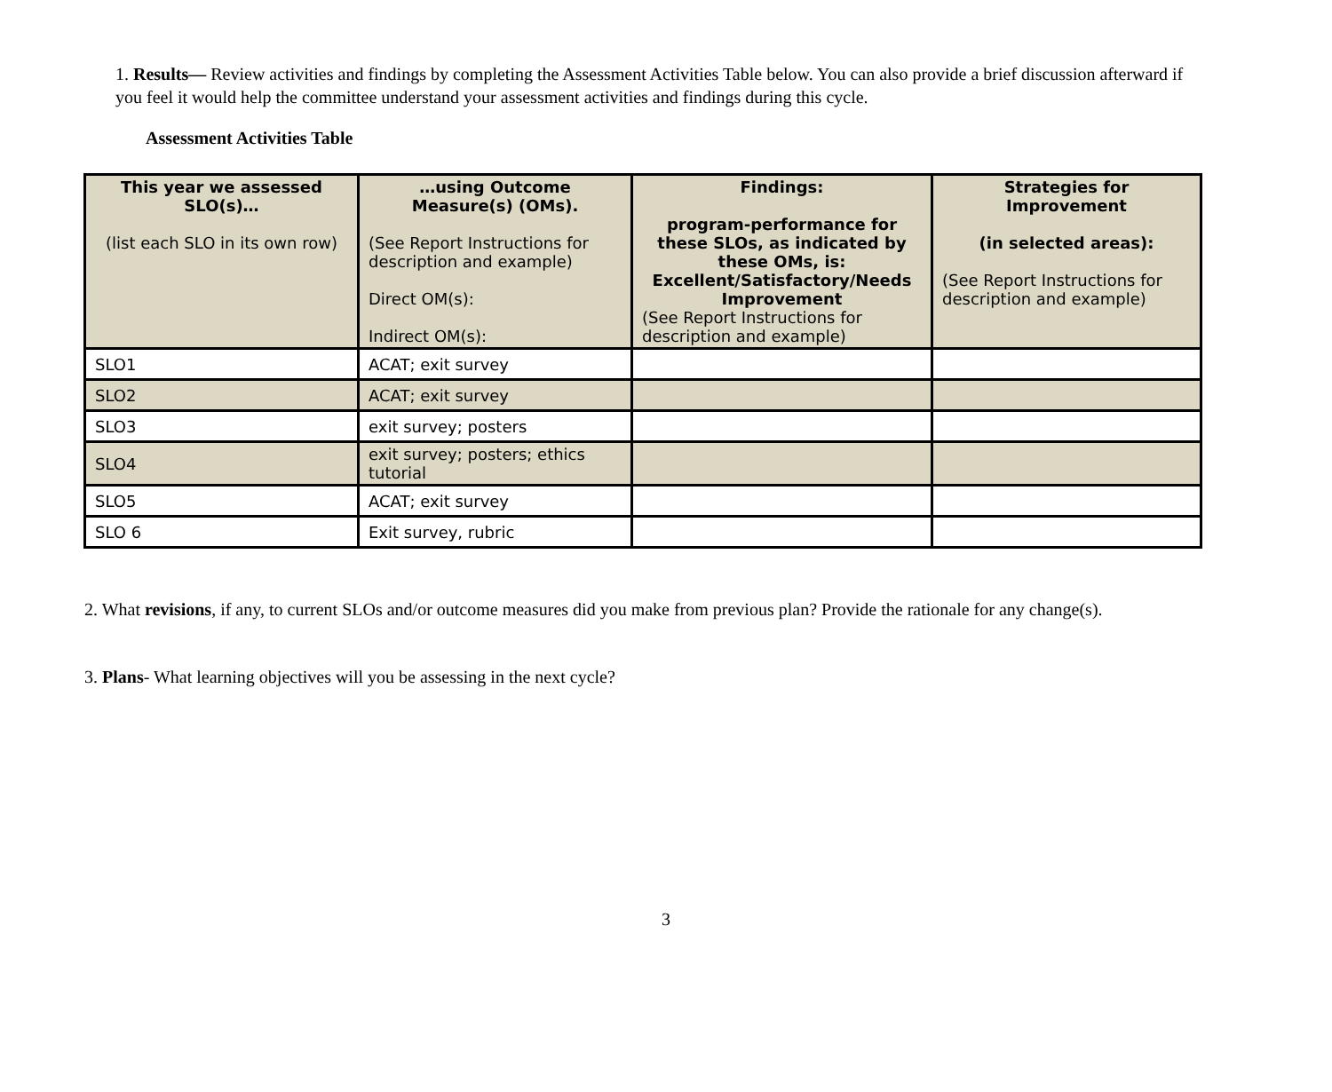1. Results— Review activities and findings by completing the Assessment Activities Table below. You can also provide a brief discussion afterward if you feel it would help the committee understand your assessment activities and findings during this cycle.
Assessment Activities Table
| This year we assessed SLO(s)… (list each SLO in its own row) | …using Outcome Measure(s) (OMs). (See Report Instructions for description and example) Direct OM(s): Indirect OM(s): | Findings: program-performance for these SLOs, as indicated by these OMs, is: Excellent/Satisfactory/Needs Improvement (See Report Instructions for description and example) | Strategies for Improvement (in selected areas): (See Report Instructions for description and example) |
| --- | --- | --- | --- |
| SLO1 | ACAT; exit survey | | |
| SLO2 | ACAT; exit survey | | |
| SLO3 | exit survey; posters | | |
| SLO4 | exit survey; posters; ethics tutorial | | |
| SLO5 | ACAT; exit survey | | |
| SLO 6 | Exit survey, rubric | | |
2. What revisions, if any, to current SLOs and/or outcome measures did you make from previous plan? Provide the rationale for any change(s).
3. Plans- What learning objectives will you be assessing in the next cycle?
3